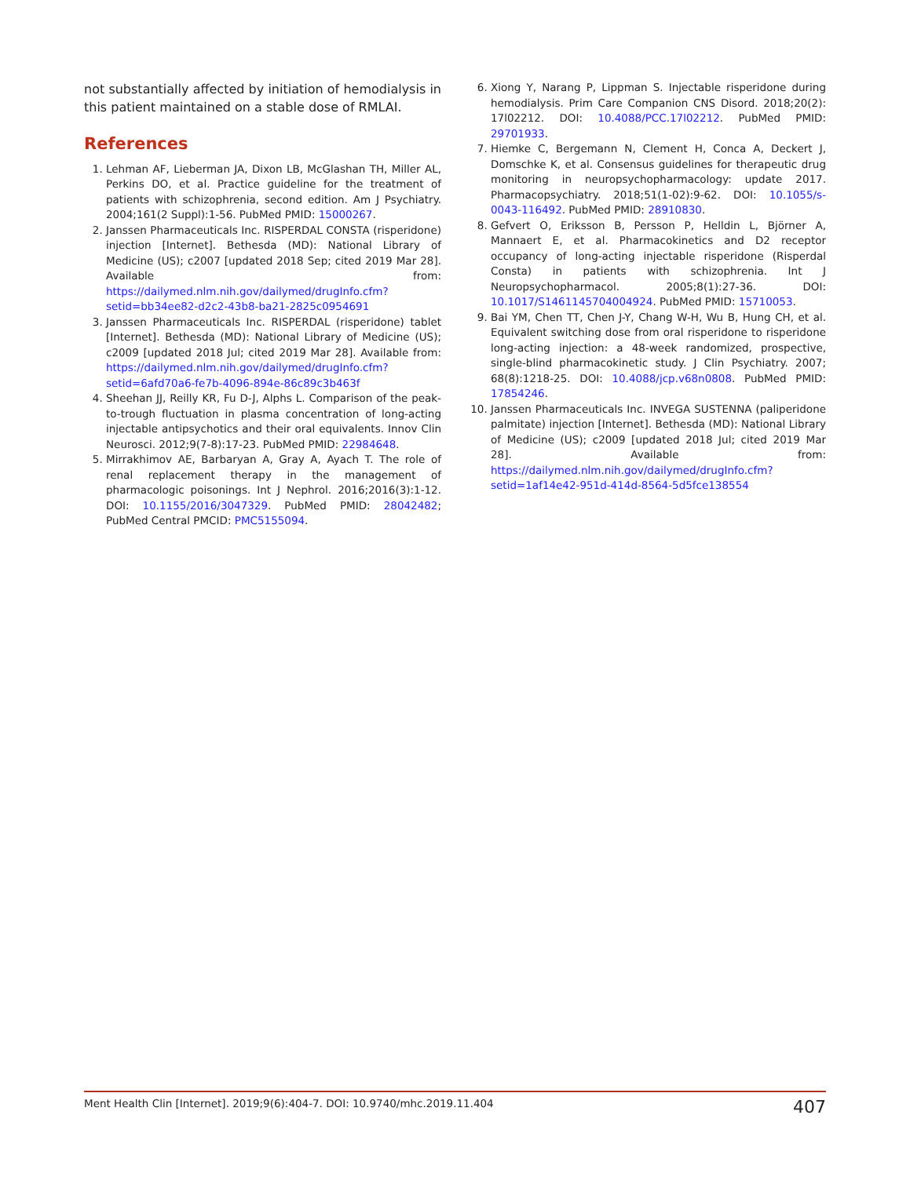not substantially affected by initiation of hemodialysis in this patient maintained on a stable dose of RMLAI.
References
1. Lehman AF, Lieberman JA, Dixon LB, McGlashan TH, Miller AL, Perkins DO, et al. Practice guideline for the treatment of patients with schizophrenia, second edition. Am J Psychiatry. 2004;161(2 Suppl):1-56. PubMed PMID: 15000267.
2. Janssen Pharmaceuticals Inc. RISPERDAL CONSTA (risperidone) injection [Internet]. Bethesda (MD): National Library of Medicine (US); c2007 [updated 2018 Sep; cited 2019 Mar 28]. Available from: https://dailymed.nlm.nih.gov/dailymed/drugInfo.cfm?setid=bb34ee82-d2c2-43b8-ba21-2825c0954691
3. Janssen Pharmaceuticals Inc. RISPERDAL (risperidone) tablet [Internet]. Bethesda (MD): National Library of Medicine (US); c2009 [updated 2018 Jul; cited 2019 Mar 28]. Available from: https://dailymed.nlm.nih.gov/dailymed/drugInfo.cfm?setid=6afd70a6-fe7b-4096-894e-86c89c3b463f
4. Sheehan JJ, Reilly KR, Fu D-J, Alphs L. Comparison of the peak-to-trough fluctuation in plasma concentration of long-acting injectable antipsychotics and their oral equivalents. Innov Clin Neurosci. 2012;9(7-8):17-23. PubMed PMID: 22984648.
5. Mirrakhimov AE, Barbaryan A, Gray A, Ayach T. The role of renal replacement therapy in the management of pharmacologic poisonings. Int J Nephrol. 2016;2016(3):1-12. DOI: 10.1155/2016/3047329. PubMed PMID: 28042482; PubMed Central PMCID: PMC5155094.
6. Xiong Y, Narang P, Lippman S. Injectable risperidone during hemodialysis. Prim Care Companion CNS Disord. 2018;20(2): 17l02212. DOI: 10.4088/PCC.17l02212. PubMed PMID: 29701933.
7. Hiemke C, Bergemann N, Clement H, Conca A, Deckert J, Domschke K, et al. Consensus guidelines for therapeutic drug monitoring in neuropsychopharmacology: update 2017. Pharmacopsychiatry. 2018;51(1-02):9-62. DOI: 10.1055/s-0043-116492. PubMed PMID: 28910830.
8. Gefvert O, Eriksson B, Persson P, Helldin L, Björner A, Mannaert E, et al. Pharmacokinetics and D2 receptor occupancy of long-acting injectable risperidone (Risperdal Consta) in patients with schizophrenia. Int J Neuropsychopharmacol. 2005;8(1):27-36. DOI: 10.1017/S1461145704004924. PubMed PMID: 15710053.
9. Bai YM, Chen TT, Chen J-Y, Chang W-H, Wu B, Hung CH, et al. Equivalent switching dose from oral risperidone to risperidone long-acting injection: a 48-week randomized, prospective, single-blind pharmacokinetic study. J Clin Psychiatry. 2007; 68(8):1218-25. DOI: 10.4088/jcp.v68n0808. PubMed PMID: 17854246.
10. Janssen Pharmaceuticals Inc. INVEGA SUSTENNA (paliperidone palmitate) injection [Internet]. Bethesda (MD): National Library of Medicine (US); c2009 [updated 2018 Jul; cited 2019 Mar 28]. Available from: https://dailymed.nlm.nih.gov/dailymed/drugInfo.cfm?setid=1af14e42-951d-414d-8564-5d5fce138554
Ment Health Clin [Internet]. 2019;9(6):404-7. DOI: 10.9740/mhc.2019.11.404 407